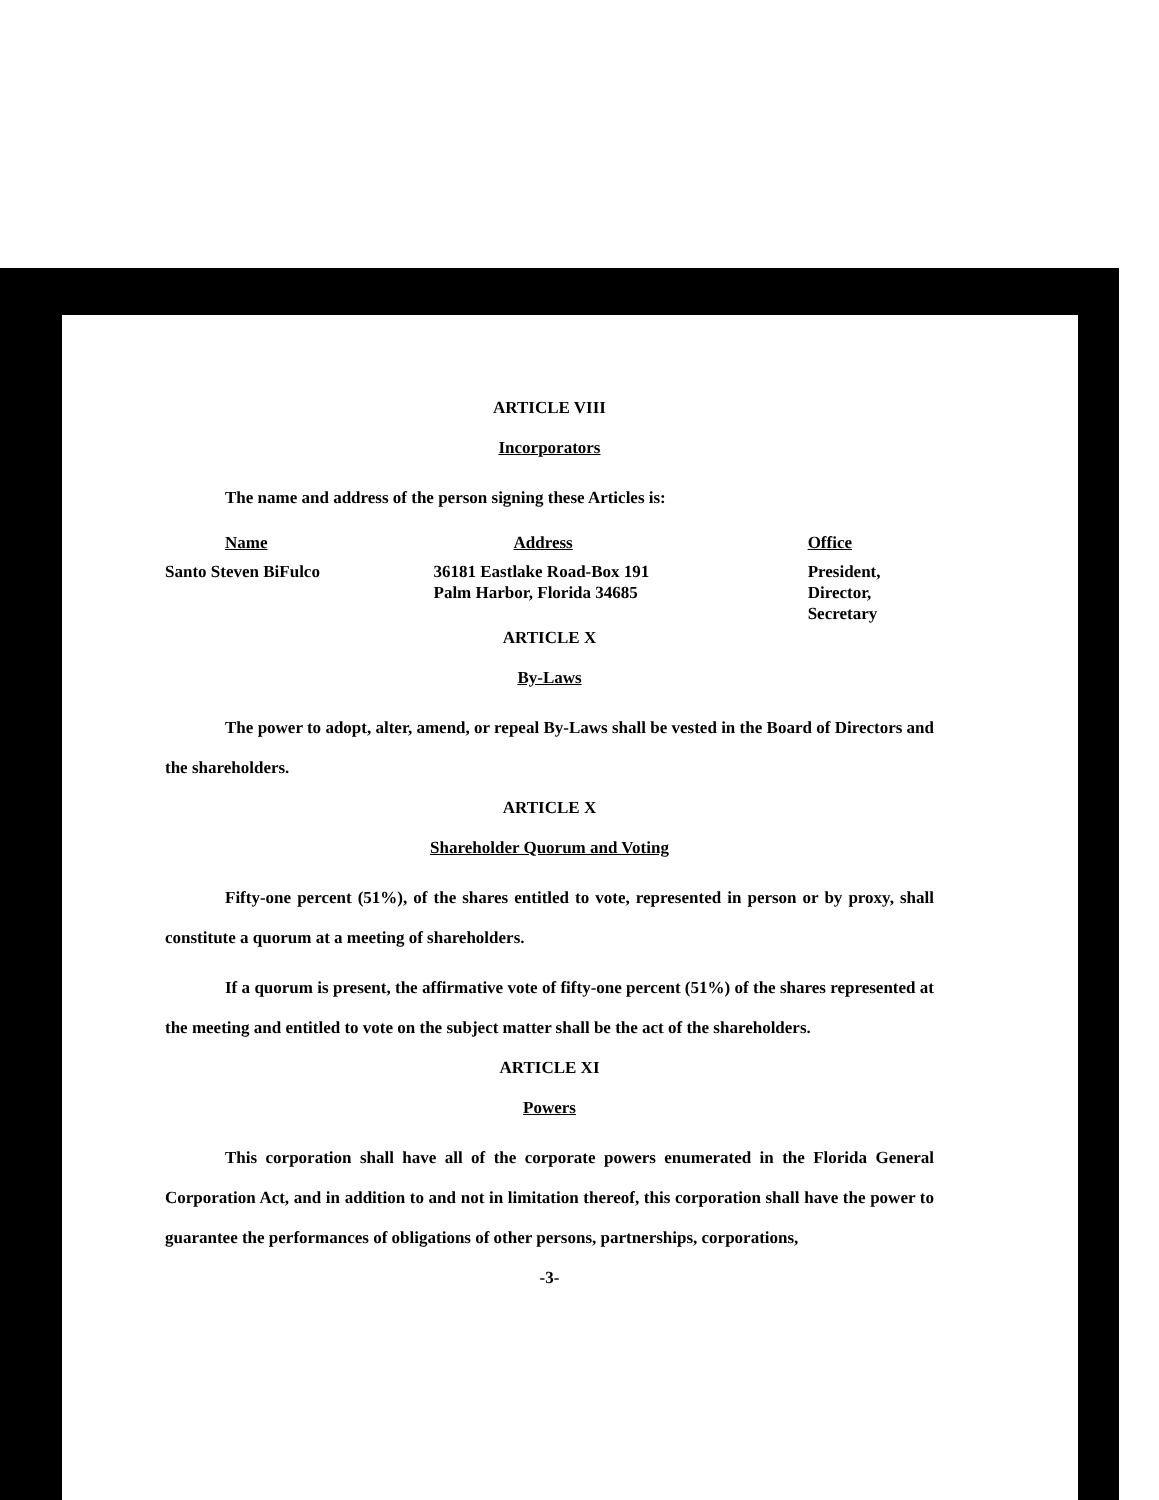ARTICLE VIII
Incorporators
The name and address of the person signing these Articles is:
| Name | Address | Office |
| Santo Steven BiFulco | 36181 Eastlake Road-Box 191 Palm Harbor, Florida 34685 | President, Director, Secretary |
ARTICLE X
By-Laws
The power to adopt, alter, amend, or repeal By-Laws shall be vested in the Board of Directors and the shareholders.
ARTICLE X
Shareholder Quorum and Voting
Fifty-one percent (51%), of the shares entitled to vote, represented in person or by proxy, shall constitute a quorum at a meeting of shareholders.
If a quorum is present, the affirmative vote of fifty-one percent (51%) of the shares represented at the meeting and entitled to vote on the subject matter shall be the act of the shareholders.
ARTICLE XI
Powers
This corporation shall have all of the corporate powers enumerated in the Florida General Corporation Act, and in addition to and not in limitation thereof, this corporation shall have the power to guarantee the performances of obligations of other persons, partnerships, corporations,
-3-